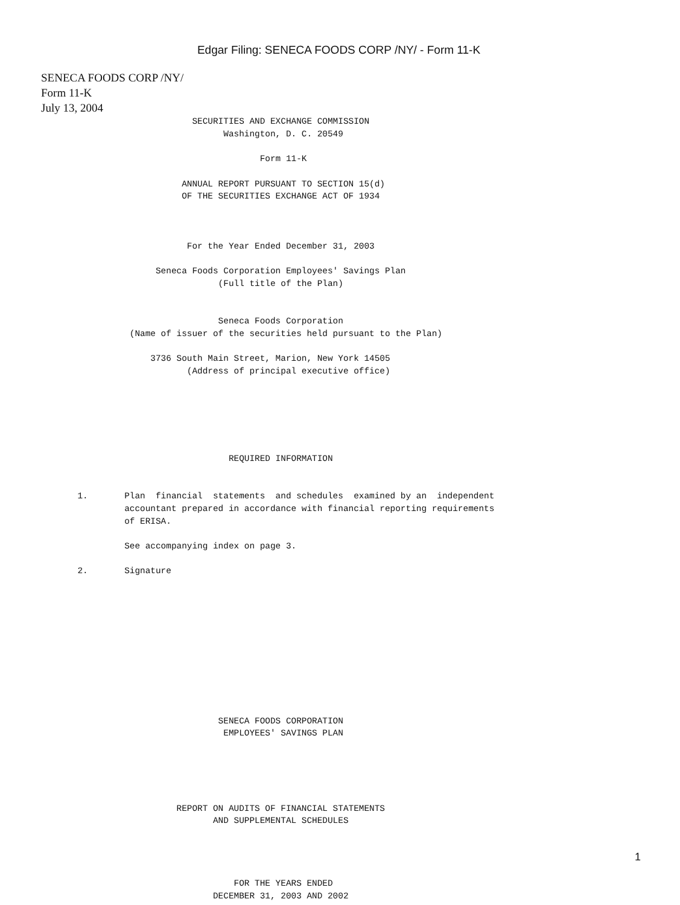Edgar Filing: SENECA FOODS CORP /NY/ - Form 11-K
SENECA FOODS CORP /NY/
Form 11-K
July 13, 2004
                             SECURITIES AND EXCHANGE COMMISSION
                                   Washington, D. C. 20549

                                          Form 11-K

                           ANNUAL REPORT PURSUANT TO SECTION 15(d)
                           OF THE SECURITIES EXCHANGE ACT OF 1934



                            For the Year Ended December 31, 2003

                      Seneca Foods Corporation Employees' Savings Plan
                                  (Full title of the Plan)


                                  Seneca Foods Corporation
                 (Name of issuer of the securities held pursuant to the Plan)

                     3736 South Main Street, Marion, New York 14505
                            (Address of principal executive office)






                                    REQUIRED INFORMATION


       1.       Plan  financial  statements  and schedules  examined by an  independent
                accountant prepared in accordance with financial reporting requirements
                of ERISA.

                See accompanying index on page 3.

       2.       Signature











                                  SENECA FOODS CORPORATION
                                   EMPLOYEES' SAVINGS PLAN





                          REPORT ON AUDITS OF FINANCIAL STATEMENTS
                                 AND SUPPLEMENTAL SCHEDULES




                                     FOR THE YEARS ENDED
                                 DECEMBER 31, 2003 AND 2002
1